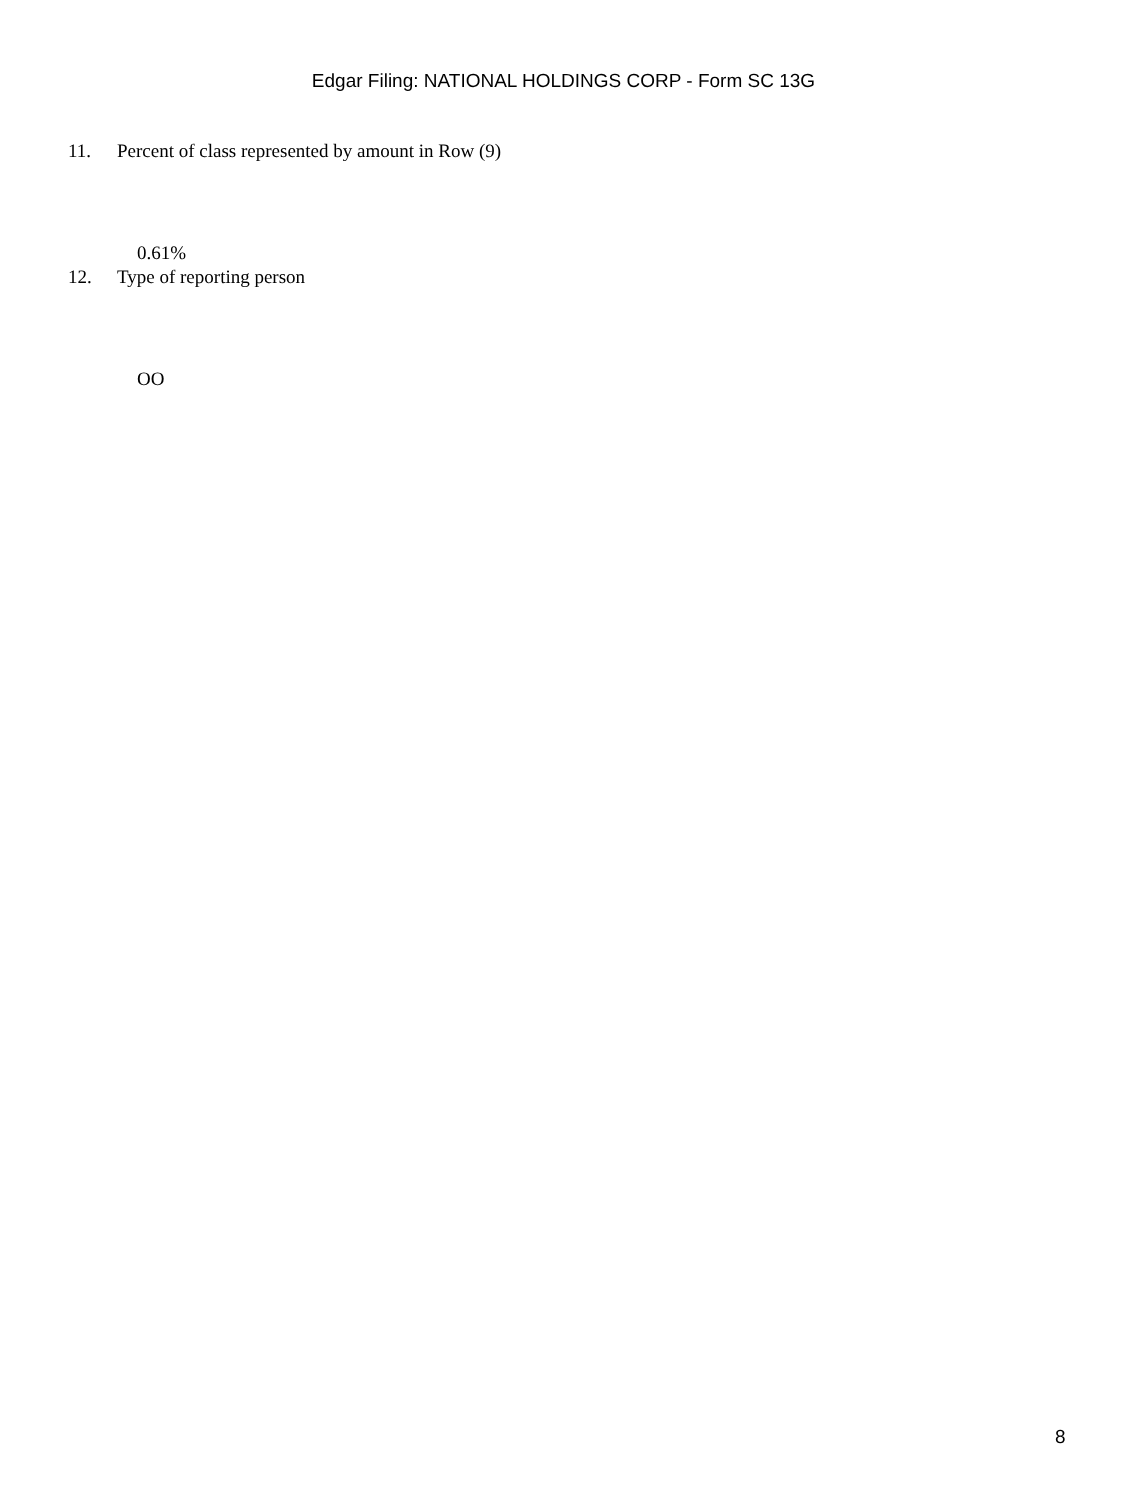Edgar Filing: NATIONAL HOLDINGS CORP - Form SC 13G
11. Percent of class represented by amount in Row (9)
0.61%
12. Type of reporting person
OO
8